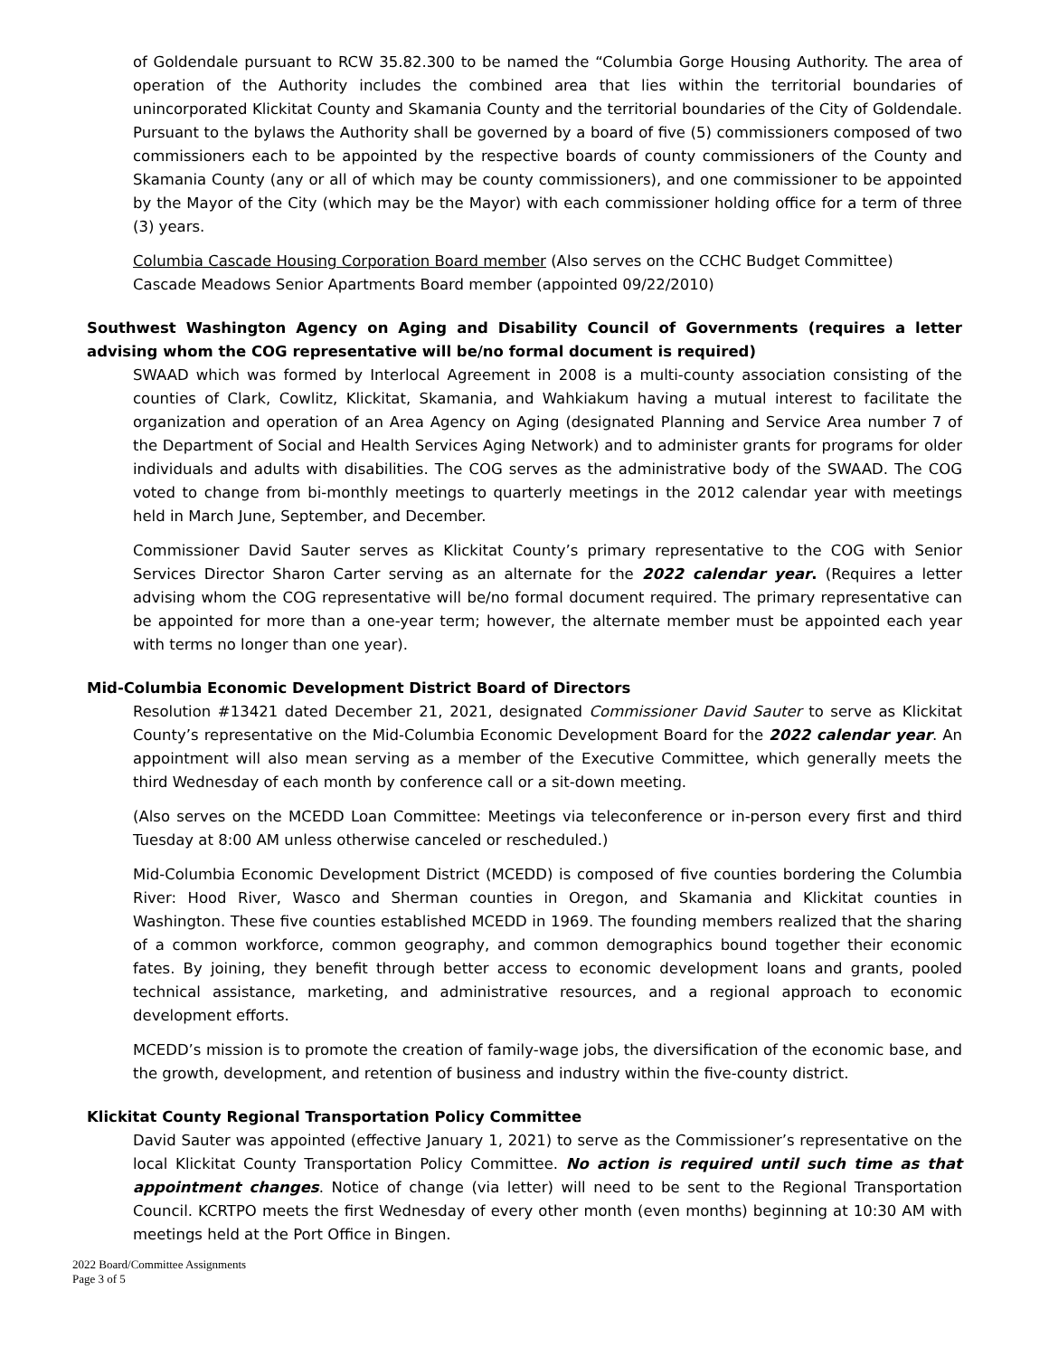of Goldendale pursuant to RCW 35.82.300 to be named the “Columbia Gorge Housing Authority. The area of operation of the Authority includes the combined area that lies within the territorial boundaries of unincorporated Klickitat County and Skamania County and the territorial boundaries of the City of Goldendale. Pursuant to the bylaws the Authority shall be governed by a board of five (5) commissioners composed of two commissioners each to be appointed by the respective boards of county commissioners of the County and Skamania County (any or all of which may be county commissioners), and one commissioner to be appointed by the Mayor of the City (which may be the Mayor) with each commissioner holding office for a term of three (3) years.
Columbia Cascade Housing Corporation Board member (Also serves on the CCHC Budget Committee)
Cascade Meadows Senior Apartments Board member (appointed 09/22/2010)
Southwest Washington Agency on Aging and Disability Council of Governments (requires a letter advising whom the COG representative will be/no formal document is required)
SWAAD which was formed by Interlocal Agreement in 2008 is a multi-county association consisting of the counties of Clark, Cowlitz, Klickitat, Skamania, and Wahkiakum having a mutual interest to facilitate the organization and operation of an Area Agency on Aging (designated Planning and Service Area number 7 of the Department of Social and Health Services Aging Network) and to administer grants for programs for older individuals and adults with disabilities. The COG serves as the administrative body of the SWAAD. The COG voted to change from bi-monthly meetings to quarterly meetings in the 2012 calendar year with meetings held in March June, September, and December.
Commissioner David Sauter serves as Klickitat County’s primary representative to the COG with Senior Services Director Sharon Carter serving as an alternate for the 2022 calendar year. (Requires a letter advising whom the COG representative will be/no formal document required. The primary representative can be appointed for more than a one-year term; however, the alternate member must be appointed each year with terms no longer than one year).
Mid-Columbia Economic Development District Board of Directors
Resolution #13421 dated December 21, 2021, designated Commissioner David Sauter to serve as Klickitat County’s representative on the Mid-Columbia Economic Development Board for the 2022 calendar year. An appointment will also mean serving as a member of the Executive Committee, which generally meets the third Wednesday of each month by conference call or a sit-down meeting.
(Also serves on the MCEDD Loan Committee: Meetings via teleconference or in-person every first and third Tuesday at 8:00 AM unless otherwise canceled or rescheduled.)
Mid-Columbia Economic Development District (MCEDD) is composed of five counties bordering the Columbia River: Hood River, Wasco and Sherman counties in Oregon, and Skamania and Klickitat counties in Washington. These five counties established MCEDD in 1969. The founding members realized that the sharing of a common workforce, common geography, and common demographics bound together their economic fates. By joining, they benefit through better access to economic development loans and grants, pooled technical assistance, marketing, and administrative resources, and a regional approach to economic development efforts.
MCEDD’s mission is to promote the creation of family-wage jobs, the diversification of the economic base, and the growth, development, and retention of business and industry within the five-county district.
Klickitat County Regional Transportation Policy Committee
David Sauter was appointed (effective January 1, 2021) to serve as the Commissioner’s representative on the local Klickitat County Transportation Policy Committee. No action is required until such time as that appointment changes. Notice of change (via letter) will need to be sent to the Regional Transportation Council. KCRTPO meets the first Wednesday of every other month (even months) beginning at 10:30 AM with meetings held at the Port Office in Bingen.
2022 Board/Committee Assignments
Page 3 of 5